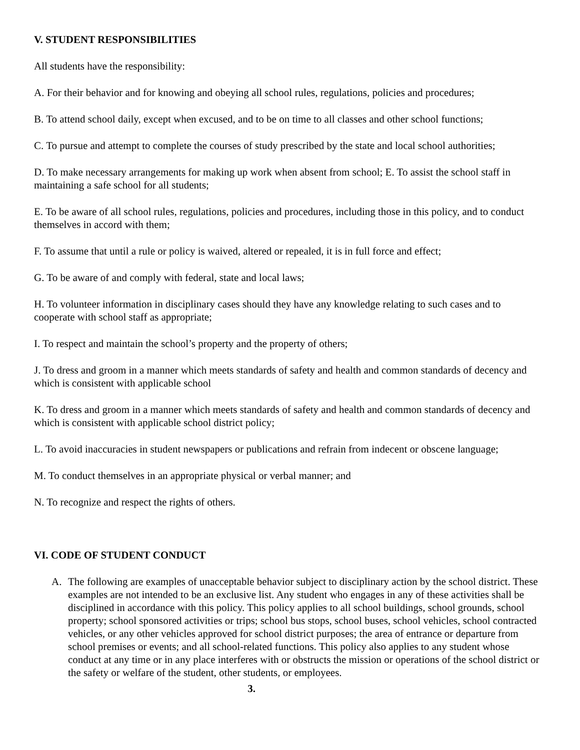V. STUDENT RESPONSIBILITIES
All students have the responsibility:
A. For their behavior and for knowing and obeying all school rules, regulations, policies and procedures;
B. To attend school daily, except when excused, and to be on time to all classes and other school functions;
C. To pursue and attempt to complete the courses of study prescribed by the state and local school authorities;
D. To make necessary arrangements for making up work when absent from school; E. To assist the school staff in maintaining a safe school for all students;
E. To be aware of all school rules, regulations, policies and procedures, including those in this policy, and to conduct themselves in accord with them;
F. To assume that until a rule or policy is waived, altered or repealed, it is in full force and effect;
G. To be aware of and comply with federal, state and local laws;
H. To volunteer information in disciplinary cases should they have any knowledge relating to such cases and to cooperate with school staff as appropriate;
I. To respect and maintain the school’s property and the property of others;
J. To dress and groom in a manner which meets standards of safety and health and common standards of decency and which is consistent with applicable school
K. To dress and groom in a manner which meets standards of safety and health and common standards of decency and which is consistent with applicable school district policy;
L. To avoid inaccuracies in student newspapers or publications and refrain from indecent or obscene language;
M. To conduct themselves in an appropriate physical or verbal manner; and
N. To recognize and respect the rights of others.
VI. CODE OF STUDENT CONDUCT
A. The following are examples of unacceptable behavior subject to disciplinary action by the school district. These examples are not intended to be an exclusive list. Any student who engages in any of these activities shall be disciplined in accordance with this policy. This policy applies to all school buildings, school grounds, school property; school sponsored activities or trips; school bus stops, school buses, school vehicles, school contracted vehicles, or any other vehicles approved for school district purposes; the area of entrance or departure from school premises or events; and all school-related functions. This policy also applies to any student whose conduct at any time or in any place interferes with or obstructs the mission or operations of the school district or the safety or welfare of the student, other students, or employees.
3.